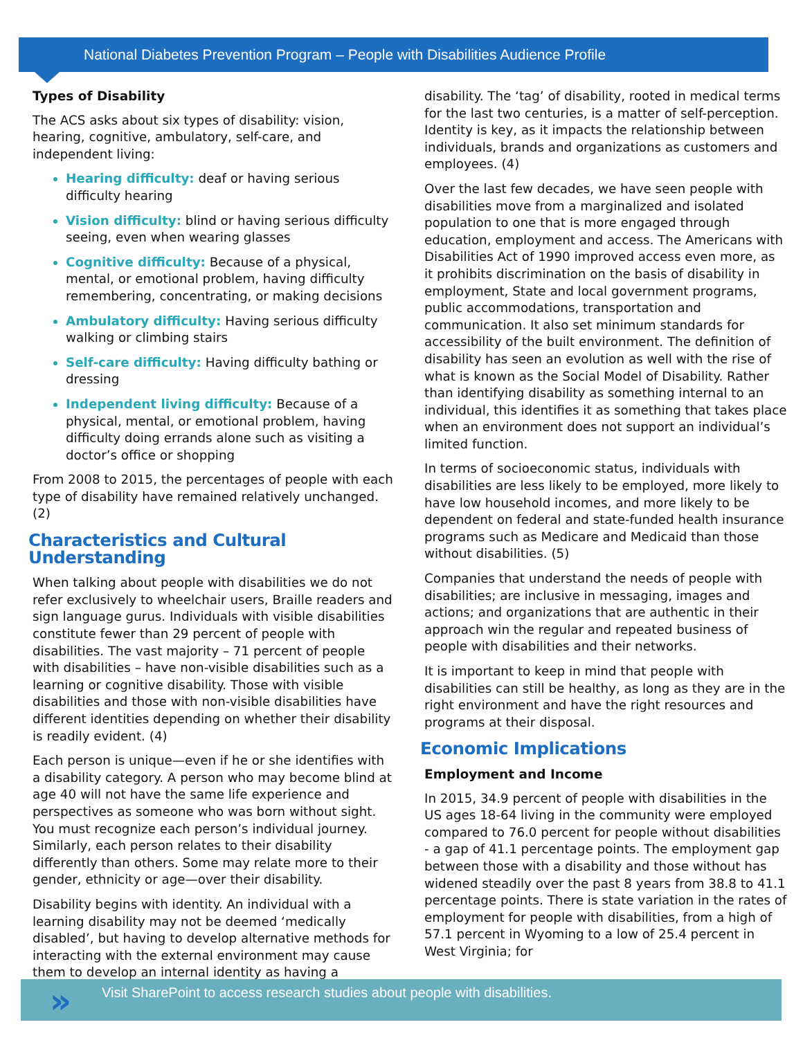National Diabetes Prevention Program – People with Disabilities Audience Profile
Types of Disability
The ACS asks about six types of disability: vision, hearing, cognitive, ambulatory, self-care, and independent living:
Hearing difficulty: deaf or having serious difficulty hearing
Vision difficulty: blind or having serious difficulty seeing, even when wearing glasses
Cognitive difficulty: Because of a physical, mental, or emotional problem, having difficulty remembering, concentrating, or making decisions
Ambulatory difficulty: Having serious difficulty walking or climbing stairs
Self-care difficulty: Having difficulty bathing or dressing
Independent living difficulty: Because of a physical, mental, or emotional problem, having difficulty doing errands alone such as visiting a doctor’s office or shopping
From 2008 to 2015, the percentages of people with each type of disability have remained relatively unchanged. (2)
Characteristics and Cultural Understanding
When talking about people with disabilities we do not refer exclusively to wheelchair users, Braille readers and sign language gurus. Individuals with visible disabilities constitute fewer than 29 percent of people with disabilities. The vast majority – 71 percent of people with disabilities – have non-visible disabilities such as a learning or cognitive disability. Those with visible disabilities and those with non-visible disabilities have different identities depending on whether their disability is readily evident. (4)
Each person is unique—even if he or she identifies with a disability category. A person who may become blind at age 40 will not have the same life experience and perspectives as someone who was born without sight. You must recognize each person’s individual journey. Similarly, each person relates to their disability differently than others. Some may relate more to their gender, ethnicity or age—over their disability.
Disability begins with identity. An individual with a learning disability may not be deemed ‘medically disabled’, but having to develop alternative methods for interacting with the external environment may cause them to develop an internal identity as having a
disability. The ‘tag’ of disability, rooted in medical terms for the last two centuries, is a matter of self-perception. Identity is key, as it impacts the relationship between individuals, brands and organizations as customers and employees. (4)
Over the last few decades, we have seen people with disabilities move from a marginalized and isolated population to one that is more engaged through education, employment and access. The Americans with Disabilities Act of 1990 improved access even more, as it prohibits discrimination on the basis of disability in employment, State and local government programs, public accommodations, transportation and communication. It also set minimum standards for accessibility of the built environment. The definition of disability has seen an evolution as well with the rise of what is known as the Social Model of Disability. Rather than identifying disability as something internal to an individual, this identifies it as something that takes place when an environment does not support an individual’s limited function.
In terms of socioeconomic status, individuals with disabilities are less likely to be employed, more likely to have low household incomes, and more likely to be dependent on federal and state-funded health insurance programs such as Medicare and Medicaid than those without disabilities. (5)
Companies that understand the needs of people with disabilities; are inclusive in messaging, images and actions; and organizations that are authentic in their approach win the regular and repeated business of people with disabilities and their networks.
It is important to keep in mind that people with disabilities can still be healthy, as long as they are in the right environment and have the right resources and programs at their disposal.
Economic Implications
Employment and Income
In 2015, 34.9 percent of people with disabilities in the US ages 18-64 living in the community were employed compared to 76.0 percent for people without disabilities - a gap of 41.1 percentage points. The employment gap between those with a disability and those without has widened steadily over the past 8 years from 38.8 to 41.1 percentage points. There is state variation in the rates of employment for people with disabilities, from a high of 57.1 percent in Wyoming to a low of 25.4 percent in West Virginia; for
Visit SharePoint to access research studies about people with disabilities. »